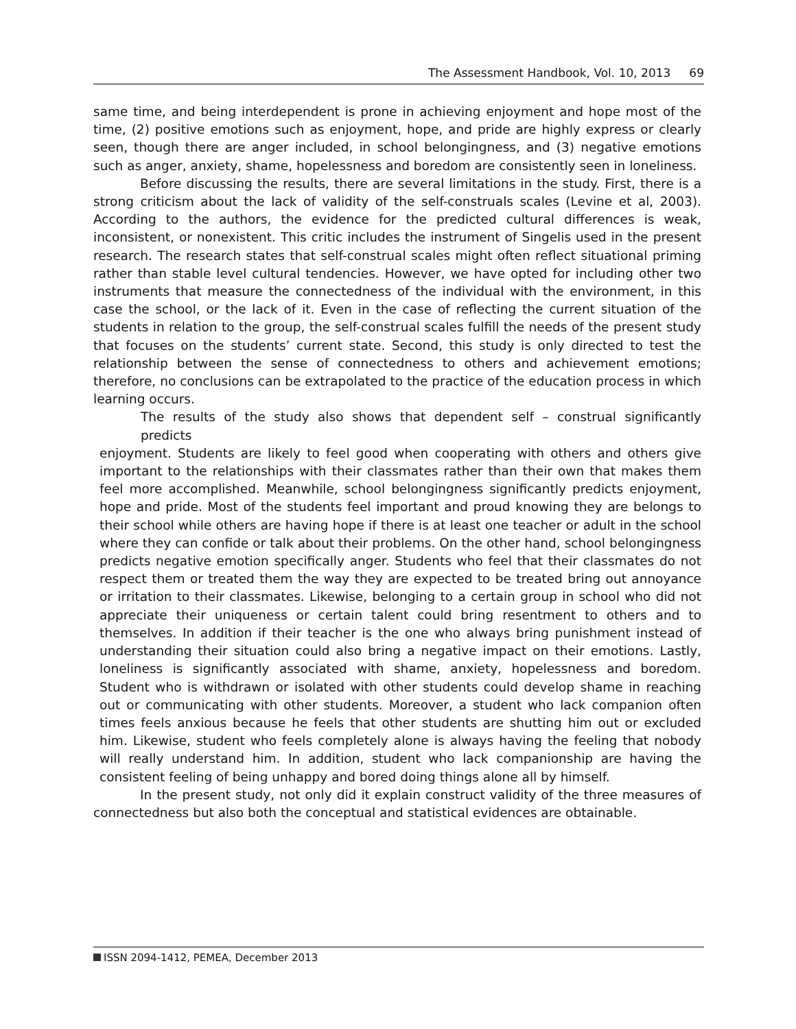The Assessment Handbook, Vol. 10, 2013 69
same time, and being interdependent is prone in achieving enjoyment and hope most of the time, (2) positive emotions such as enjoyment, hope, and pride are highly express or clearly seen, though there are anger included, in school belongingness, and (3) negative emotions such as anger, anxiety, shame, hopelessness and boredom are consistently seen in loneliness.
Before discussing the results, there are several limitations in the study. First, there is a strong criticism about the lack of validity of the self-construals scales (Levine et al, 2003). According to the authors, the evidence for the predicted cultural differences is weak, inconsistent, or nonexistent. This critic includes the instrument of Singelis used in the present research. The research states that self-construal scales might often reflect situational priming rather than stable level cultural tendencies. However, we have opted for including other two instruments that measure the connectedness of the individual with the environment, in this case the school, or the lack of it. Even in the case of reflecting the current situation of the students in relation to the group, the self-construal scales fulfill the needs of the present study that focuses on the students’ current state. Second, this study is only directed to test the relationship between the sense of connectedness to others and achievement emotions; therefore, no conclusions can be extrapolated to the practice of the education process in which learning occurs.
The results of the study also shows that dependent self – construal significantly predicts
enjoyment. Students are likely to feel good when cooperating with others and others give important to the relationships with their classmates rather than their own that makes them feel more accomplished. Meanwhile, school belongingness significantly predicts enjoyment, hope and pride. Most of the students feel important and proud knowing they are belongs to their school while others are having hope if there is at least one teacher or adult in the school where they can confide or talk about their problems. On the other hand, school belongingness predicts negative emotion specifically anger. Students who feel that their classmates do not respect them or treated them the way they are expected to be treated bring out annoyance or irritation to their classmates. Likewise, belonging to a certain group in school who did not appreciate their uniqueness or certain talent could bring resentment to others and to themselves. In addition if their teacher is the one who always bring punishment instead of understanding their situation could also bring a negative impact on their emotions. Lastly, loneliness is significantly associated with shame, anxiety, hopelessness and boredom. Student who is withdrawn or isolated with other students could develop shame in reaching out or communicating with other students. Moreover, a student who lack companion often times feels anxious because he feels that other students are shutting him out or excluded him. Likewise, student who feels completely alone is always having the feeling that nobody will really understand him. In addition, student who lack companionship are having the consistent feeling of being unhappy and bored doing things alone all by himself.
In the present study, not only did it explain construct validity of the three measures of connectedness but also both the conceptual and statistical evidences are obtainable.
ISSN 2094-1412, PEMEA, December 2013